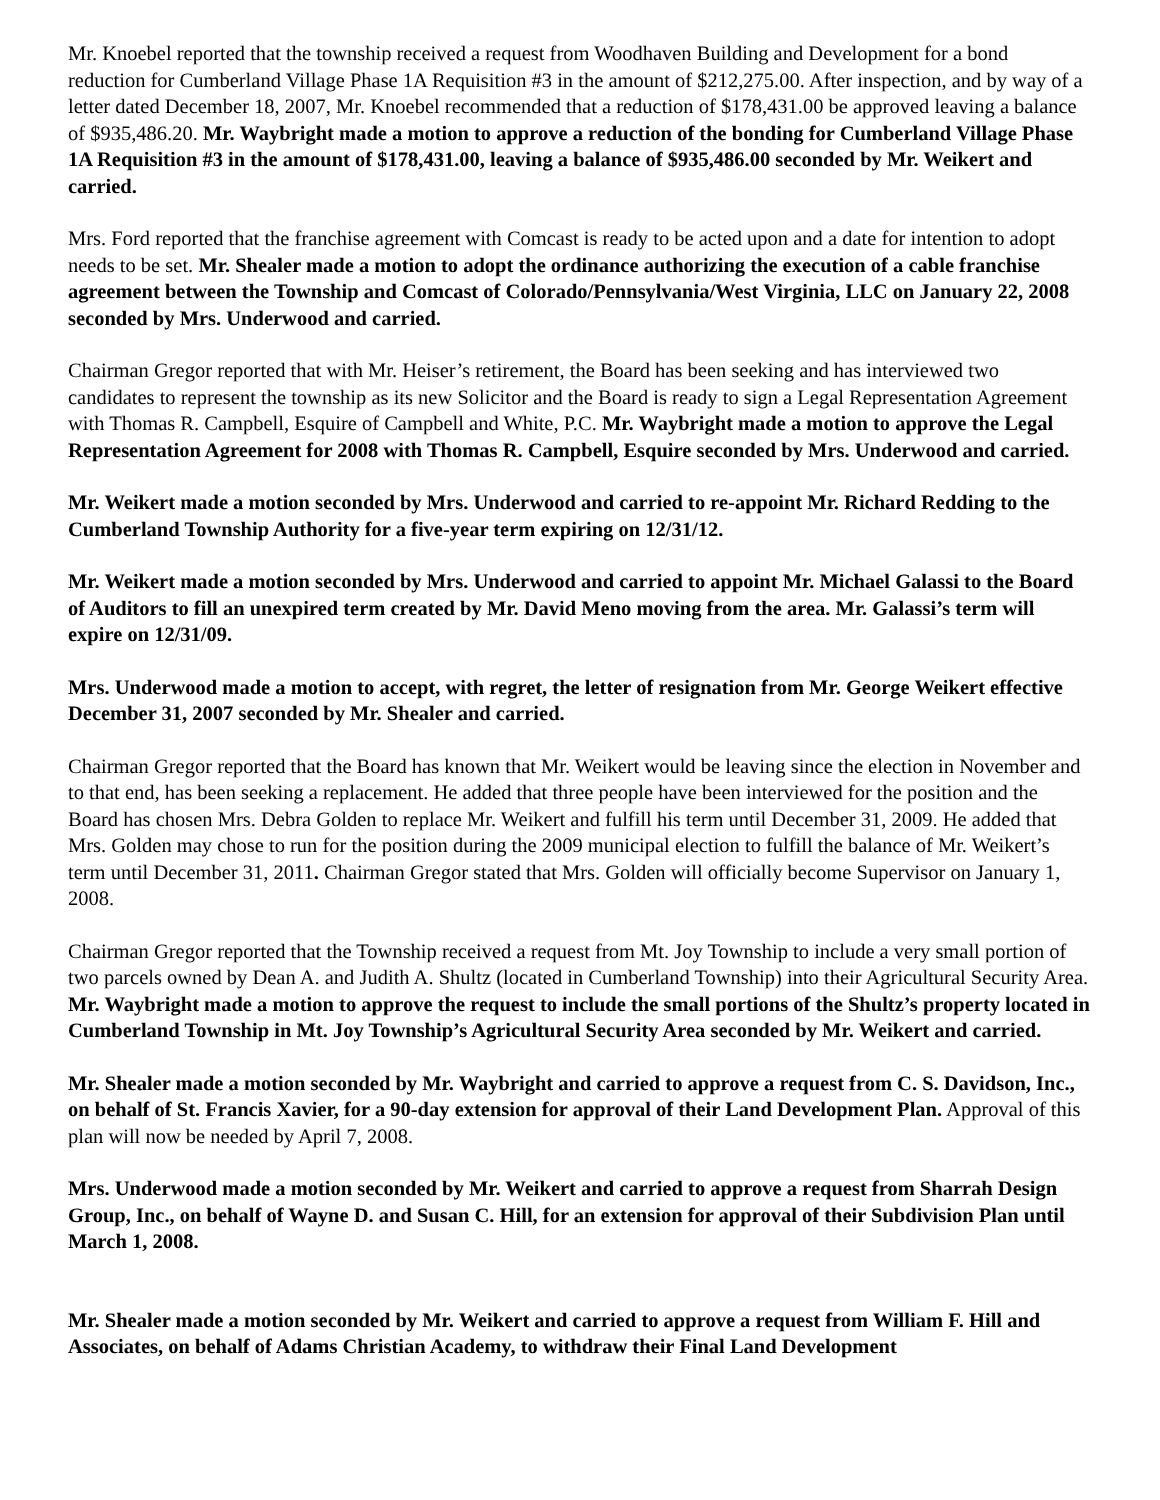Mr. Knoebel reported that the township received a request from Woodhaven Building and Development for a bond reduction for Cumberland Village Phase 1A Requisition #3 in the amount of $212,275.00. After inspection, and by way of a letter dated December 18, 2007, Mr. Knoebel recommended that a reduction of $178,431.00 be approved leaving a balance of $935,486.20. Mr. Waybright made a motion to approve a reduction of the bonding for Cumberland Village Phase 1A Requisition #3 in the amount of $178,431.00, leaving a balance of $935,486.00 seconded by Mr. Weikert and carried.
Mrs. Ford reported that the franchise agreement with Comcast is ready to be acted upon and a date for intention to adopt needs to be set. Mr. Shealer made a motion to adopt the ordinance authorizing the execution of a cable franchise agreement between the Township and Comcast of Colorado/Pennsylvania/West Virginia, LLC on January 22, 2008 seconded by Mrs. Underwood and carried.
Chairman Gregor reported that with Mr. Heiser’s retirement, the Board has been seeking and has interviewed two candidates to represent the township as its new Solicitor and the Board is ready to sign a Legal Representation Agreement with Thomas R. Campbell, Esquire of Campbell and White, P.C. Mr. Waybright made a motion to approve the Legal Representation Agreement for 2008 with Thomas R. Campbell, Esquire seconded by Mrs. Underwood and carried.
Mr. Weikert made a motion seconded by Mrs. Underwood and carried to re-appoint Mr. Richard Redding to the Cumberland Township Authority for a five-year term expiring on 12/31/12.
Mr. Weikert made a motion seconded by Mrs. Underwood and carried to appoint Mr. Michael Galassi to the Board of Auditors to fill an unexpired term created by Mr. David Meno moving from the area. Mr. Galassi’s term will expire on 12/31/09.
Mrs. Underwood made a motion to accept, with regret, the letter of resignation from Mr. George Weikert effective December 31, 2007 seconded by Mr. Shealer and carried.
Chairman Gregor reported that the Board has known that Mr. Weikert would be leaving since the election in November and to that end, has been seeking a replacement. He added that three people have been interviewed for the position and the Board has chosen Mrs. Debra Golden to replace Mr. Weikert and fulfill his term until December 31, 2009. He added that Mrs. Golden may chose to run for the position during the 2009 municipal election to fulfill the balance of Mr. Weikert’s term until December 31, 2011. Chairman Gregor stated that Mrs. Golden will officially become Supervisor on January 1, 2008.
Chairman Gregor reported that the Township received a request from Mt. Joy Township to include a very small portion of two parcels owned by Dean A. and Judith A. Shultz (located in Cumberland Township) into their Agricultural Security Area. Mr. Waybright made a motion to approve the request to include the small portions of the Shultz’s property located in Cumberland Township in Mt. Joy Township’s Agricultural Security Area seconded by Mr. Weikert and carried.
Mr. Shealer made a motion seconded by Mr. Waybright and carried to approve a request from C. S. Davidson, Inc., on behalf of St. Francis Xavier, for a 90-day extension for approval of their Land Development Plan. Approval of this plan will now be needed by April 7, 2008.
Mrs. Underwood made a motion seconded by Mr. Weikert and carried to approve a request from Sharrah Design Group, Inc., on behalf of Wayne D. and Susan C. Hill, for an extension for approval of their Subdivision Plan until March 1, 2008.
Mr. Shealer made a motion seconded by Mr. Weikert and carried to approve a request from William F. Hill and Associates, on behalf of Adams Christian Academy, to withdraw their Final Land Development